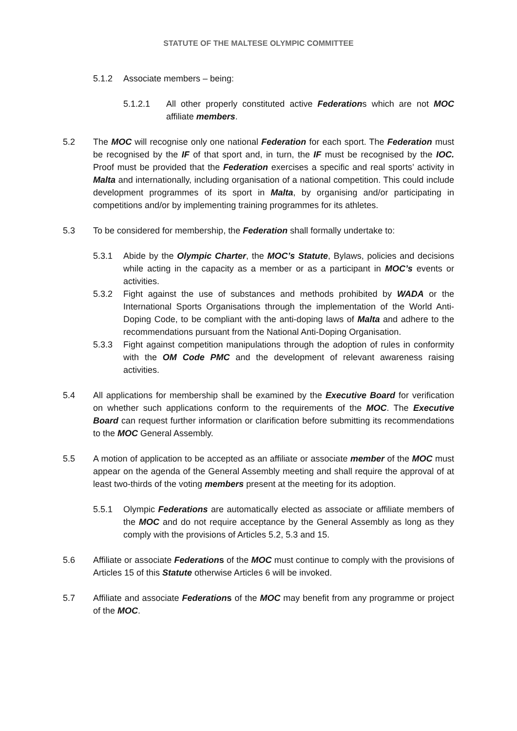STATUTE OF THE MALTESE OLYMPIC COMMITTEE
5.1.2 Associate members – being:
5.1.2.1 All other properly constituted active Federations which are not MOC affiliate members.
5.2 The MOC will recognise only one national Federation for each sport. The Federation must be recognised by the IF of that sport and, in turn, the IF must be recognised by the IOC. Proof must be provided that the Federation exercises a specific and real sports’ activity in Malta and internationally, including organisation of a national competition. This could include development programmes of its sport in Malta, by organising and/or participating in competitions and/or by implementing training programmes for its athletes.
5.3 To be considered for membership, the Federation shall formally undertake to:
5.3.1 Abide by the Olympic Charter, the MOC’s Statute, Bylaws, policies and decisions while acting in the capacity as a member or as a participant in MOC’s events or activities.
5.3.2 Fight against the use of substances and methods prohibited by WADA or the International Sports Organisations through the implementation of the World Anti-Doping Code, to be compliant with the anti-doping laws of Malta and adhere to the recommendations pursuant from the National Anti-Doping Organisation.
5.3.3 Fight against competition manipulations through the adoption of rules in conformity with the OM Code PMC and the development of relevant awareness raising activities.
5.4 All applications for membership shall be examined by the Executive Board for verification on whether such applications conform to the requirements of the MOC. The Executive Board can request further information or clarification before submitting its recommendations to the MOC General Assembly.
5.5 A motion of application to be accepted as an affiliate or associate member of the MOC must appear on the agenda of the General Assembly meeting and shall require the approval of at least two-thirds of the voting members present at the meeting for its adoption.
5.5.1 Olympic Federations are automatically elected as associate or affiliate members of the MOC and do not require acceptance by the General Assembly as long as they comply with the provisions of Articles 5.2, 5.3 and 15.
5.6 Affiliate or associate Federation s of the MOC must continue to comply with the provisions of Articles 15 of this Statute otherwise Articles 6 will be invoked.
5.7 Affiliate and associate Federation s of the MOC may benefit from any programme or project of the MOC.